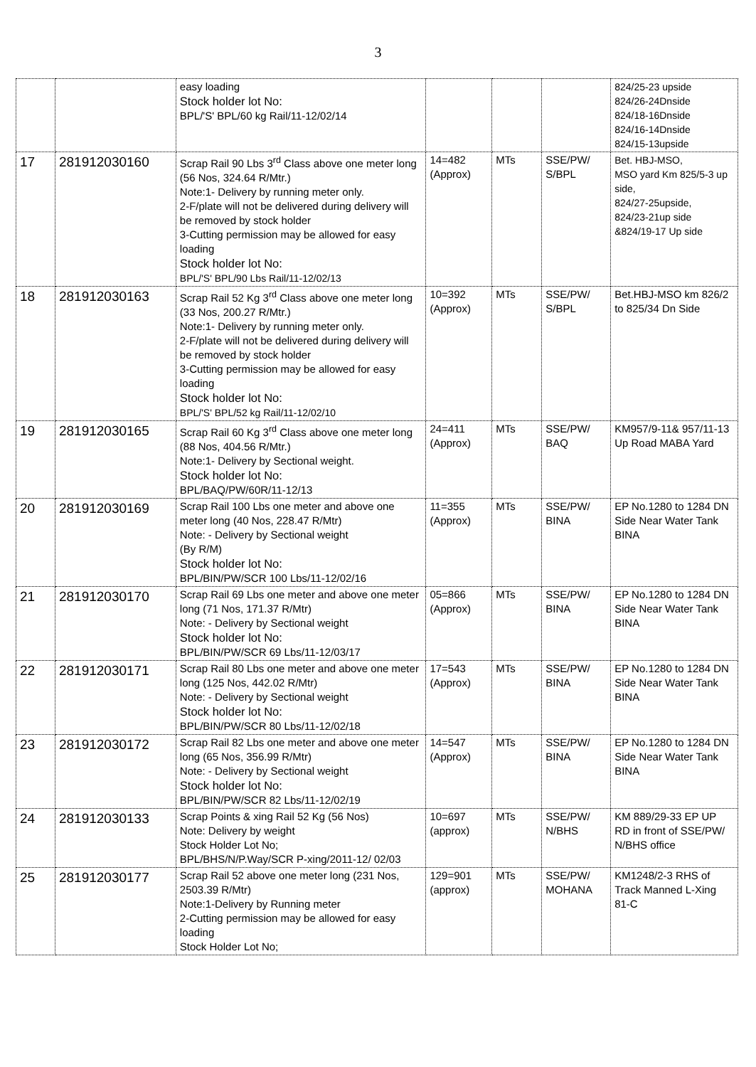3
| | | easy loading Stock holder lot No: BPL/'S' BPL/60 kg Rail/11-12/02/14 | | | | 824/25-23 upside 824/26-24Dnside 824/18-16Dnside 824/16-14Dnside 824/15-13upside |
| 17 | 281912030160 | Scrap Rail 90 Lbs 3<sup>rd</sup> Class above one meter long (56 Nos, 324.64 R/Mtr.) Note:1- Delivery by running meter only. 2-F/plate will not be delivered during delivery will be removed by stock holder 3-Cutting permission may be allowed for easy loading Stock holder lot No: BPL/'S' BPL/90 Lbs Rail/11-12/02/13 | 14=482 (Approx) | MTs | SSE/PW/ S/BPL | Bet. HBJ-MSO, MSO yard Km 825/5-3 up side, 824/27-25upside, 824/23-21up side &824/19-17 Up side |
| 18 | 281912030163 | Scrap Rail 52 Kg 3<sup>rd</sup> Class above one meter long (33 Nos, 200.27 R/Mtr.) Note:1- Delivery by running meter only. 2-F/plate will not be delivered during delivery will be removed by stock holder 3-Cutting permission may be allowed for easy loading Stock holder lot No: BPL/'S' BPL/52 kg Rail/11-12/02/10 | 10=392 (Approx) | MTs | SSE/PW/ S/BPL | Bet.HBJ-MSO km 826/2 to 825/34 Dn Side |
| 19 | 281912030165 | Scrap Rail 60 Kg 3<sup>rd</sup> Class above one meter long (88 Nos, 404.56 R/Mtr.) Note:1- Delivery by Sectional weight. Stock holder lot No: BPL/BAQ/PW/60R/11-12/13 | 24=411 (Approx) | MTs | SSE/PW/ BAQ | KM957/9-11& 957/11-13 Up Road MABA Yard |
| 20 | 281912030169 | Scrap Rail 100 Lbs one meter and above one meter long (40 Nos, 228.47 R/Mtr) Note: - Delivery by Sectional weight (By R/M) Stock holder lot No: BPL/BIN/PW/SCR 100 Lbs/11-12/02/16 | 11=355 (Approx) | MTs | SSE/PW/ BINA | EP No.1280 to 1284 DN Side Near Water Tank BINA |
| 21 | 281912030170 | Scrap Rail 69 Lbs one meter and above one meter long (71 Nos, 171.37 R/Mtr) Note: - Delivery by Sectional weight Stock holder lot No: BPL/BIN/PW/SCR 69 Lbs/11-12/03/17 | 05=866 (Approx) | MTs | SSE/PW/ BINA | EP No.1280 to 1284 DN Side Near Water Tank BINA |
| 22 | 281912030171 | Scrap Rail 80 Lbs one meter and above one meter long (125 Nos, 442.02 R/Mtr) Note: - Delivery by Sectional weight Stock holder lot No: BPL/BIN/PW/SCR 80 Lbs/11-12/02/18 | 17=543 (Approx) | MTs | SSE/PW/ BINA | EP No.1280 to 1284 DN Side Near Water Tank BINA |
| 23 | 281912030172 | Scrap Rail 82 Lbs one meter and above one meter long (65 Nos, 356.99 R/Mtr) Note: - Delivery by Sectional weight Stock holder lot No: BPL/BIN/PW/SCR 82 Lbs/11-12/02/19 | 14=547 (Approx) | MTs | SSE/PW/ BINA | EP No.1280 to 1284 DN Side Near Water Tank BINA |
| 24 | 281912030133 | Scrap Points & xing Rail 52 Kg (56 Nos) Note: Delivery by weight Stock Holder Lot No; BPL/BHS/N/P.Way/SCR P-xing/2011-12/ 02/03 | 10=697 (approx) | MTs | SSE/PW/ N/BHS | KM 889/29-33 EP UP RD in front of SSE/PW/ N/BHS office |
| 25 | 281912030177 | Scrap Rail 52 above one meter long (231 Nos, 2503.39 R/Mtr) Note:1-Delivery by Running meter 2-Cutting permission may be allowed for easy loading Stock Holder Lot No; | 129=901 (approx) | MTs | SSE/PW/ MOHANA | KM1248/2-3 RHS of Track Manned L-Xing 81-C |